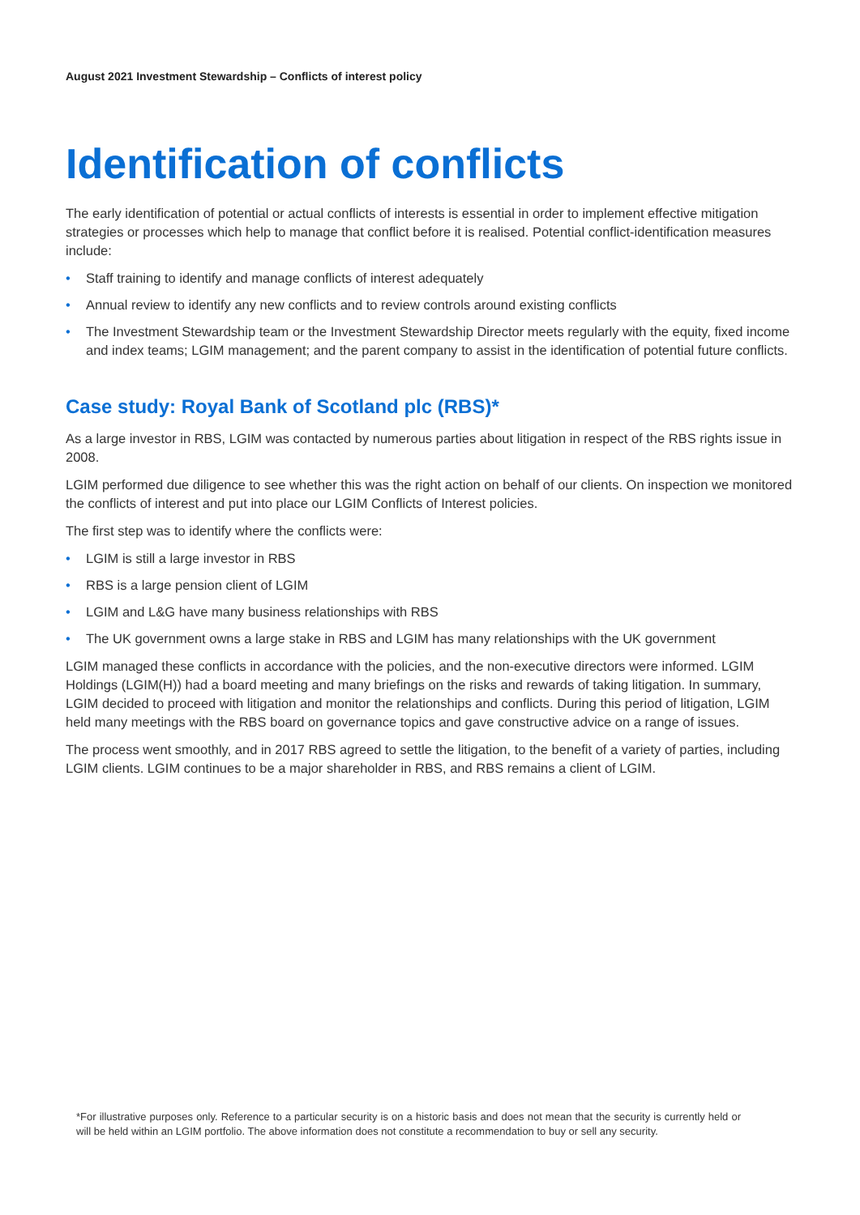August 2021 Investment Stewardship – Conflicts of interest policy
Identification of conflicts
The early identification of potential or actual conflicts of interests is essential in order to implement effective mitigation strategies or processes which help to manage that conflict before it is realised. Potential conflict-identification measures include:
• Staff training to identify and manage conflicts of interest adequately
• Annual review to identify any new conflicts and to review controls around existing conflicts
• The Investment Stewardship team or the Investment Stewardship Director meets regularly with the equity, fixed income and index teams; LGIM management; and the parent company to assist in the identification of potential future conflicts.
Case study: Royal Bank of Scotland plc (RBS)*
As a large investor in RBS, LGIM was contacted by numerous parties about litigation in respect of the RBS rights issue in 2008.
LGIM performed due diligence to see whether this was the right action on behalf of our clients. On inspection we monitored the conflicts of interest and put into place our LGIM Conflicts of Interest policies.
The first step was to identify where the conflicts were:
• LGIM is still a large investor in RBS
• RBS is a large pension client of LGIM
• LGIM and L&G have many business relationships with RBS
• The UK government owns a large stake in RBS and LGIM has many relationships with the UK government
LGIM managed these conflicts in accordance with the policies, and the non-executive directors were informed. LGIM Holdings (LGIM(H)) had a board meeting and many briefings on the risks and rewards of taking litigation. In summary, LGIM decided to proceed with litigation and monitor the relationships and conflicts. During this period of litigation, LGIM held many meetings with the RBS board on governance topics and gave constructive advice on a range of issues.
The process went smoothly, and in 2017 RBS agreed to settle the litigation, to the benefit of a variety of parties, including LGIM clients. LGIM continues to be a major shareholder in RBS, and RBS remains a client of LGIM.
*For illustrative purposes only. Reference to a particular security is on a historic basis and does not mean that the security is currently held or will be held within an LGIM portfolio. The above information does not constitute a recommendation to buy or sell any security.